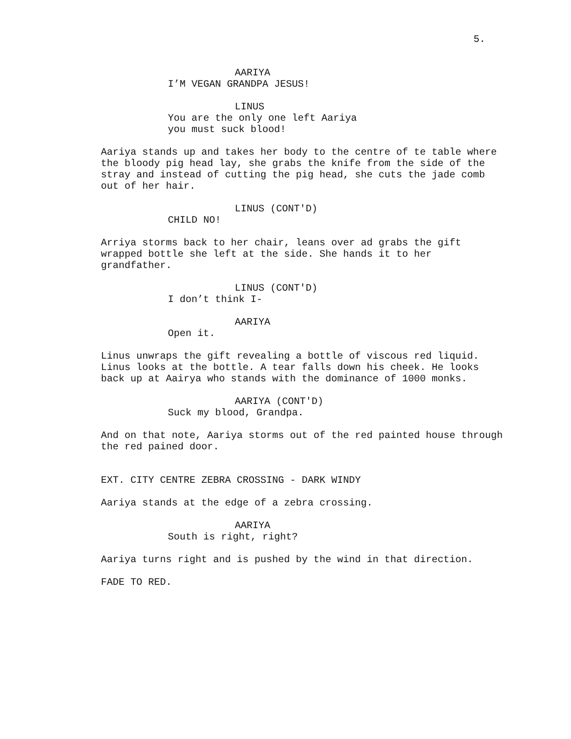5.
AARIYA
I’M VEGAN GRANDPA JESUS!
LINUS
You are the only one left Aariya
you must suck blood!
Aariya stands up and takes her body to the centre of te table where the bloody pig head lay, she grabs the knife from the side of the stray and instead of cutting the pig head, she cuts the jade comb out of her hair.
LINUS (CONT'D)
CHILD NO!
Arriya storms back to her chair, leans over ad grabs the gift wrapped bottle she left at the side. She hands it to her grandfather.
LINUS (CONT'D)
I don’t think I-
AARIYA
Open it.
Linus unwraps the gift revealing a bottle of viscous red liquid. Linus looks at the bottle. A tear falls down his cheek. He looks back up at Aairya who stands with the dominance of 1000 monks.
AARIYA (CONT'D)
Suck my blood, Grandpa.
And on that note, Aariya storms out of the red painted house through the red pained door.
EXT. CITY CENTRE ZEBRA CROSSING - DARK WINDY
Aariya stands at the edge of a zebra crossing.
AARIYA
South is right, right?
Aariya turns right and is pushed by the wind in that direction.
FADE TO RED.